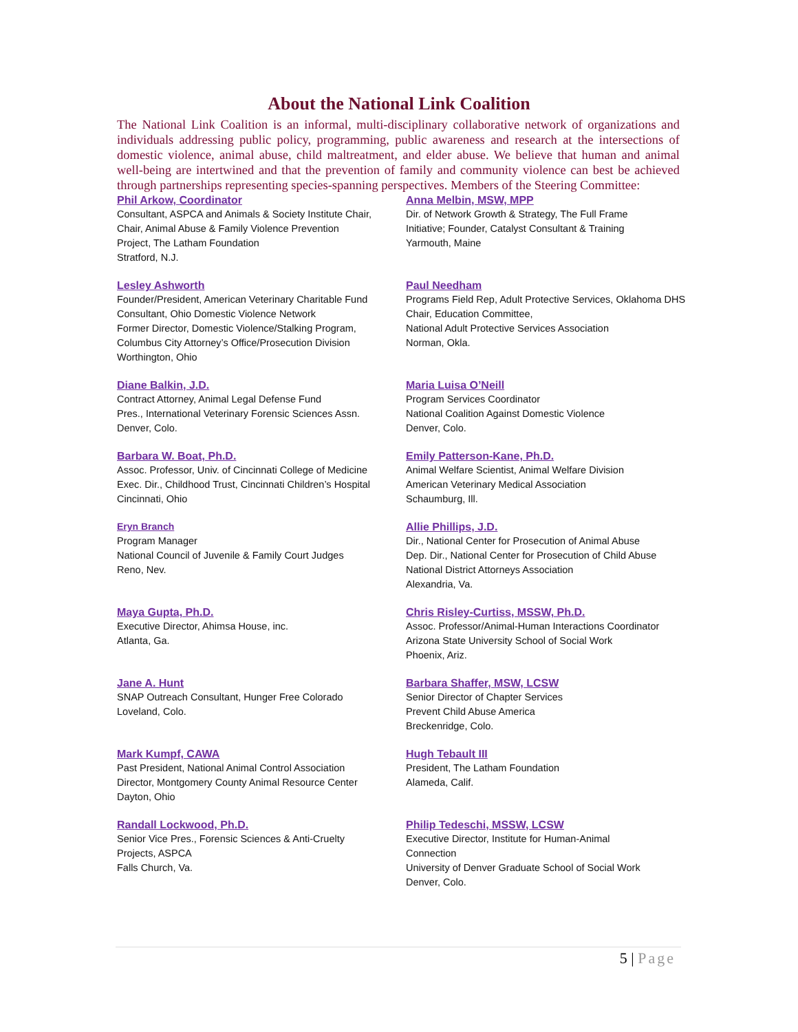About the National Link Coalition
The National Link Coalition is an informal, multi-disciplinary collaborative network of organizations and individuals addressing public policy, programming, public awareness and research at the intersections of domestic violence, animal abuse, child maltreatment, and elder abuse. We believe that human and animal well-being are intertwined and that the prevention of family and community violence can best be achieved through partnerships representing species-spanning perspectives. Members of the Steering Committee:
Phil Arkow, Coordinator
Consultant, ASPCA and Animals & Society Institute Chair,
Chair, Animal Abuse & Family Violence Prevention
Project, The Latham Foundation
Stratford, N.J.
Anna Melbin, MSW, MPP
Dir. of Network Growth & Strategy, The Full Frame
Initiative; Founder, Catalyst Consultant & Training
Yarmouth, Maine
Lesley Ashworth
Founder/President, American Veterinary Charitable Fund
Consultant, Ohio Domestic Violence Network
Former Director, Domestic Violence/Stalking Program,
Columbus City Attorney’s Office/Prosecution Division
Worthington, Ohio
Paul Needham
Programs Field Rep, Adult Protective Services, Oklahoma DHS
Chair, Education Committee,
National Adult Protective Services Association
Norman, Okla.
Diane Balkin, J.D.
Contract Attorney, Animal Legal Defense Fund
Pres., International Veterinary Forensic Sciences Assn.
Denver, Colo.
Maria Luisa O’Neill
Program Services Coordinator
National Coalition Against Domestic Violence
Denver, Colo.
Barbara W. Boat, Ph.D.
Assoc. Professor, Univ. of Cincinnati College of Medicine
Exec. Dir., Childhood Trust, Cincinnati Children’s Hospital
Cincinnati, Ohio
Emily Patterson-Kane, Ph.D.
Animal Welfare Scientist, Animal Welfare Division
American Veterinary Medical Association
Schaumburg, Ill.
Eryn Branch
Program Manager
National Council of Juvenile & Family Court Judges
Reno, Nev.
Allie Phillips, J.D.
Dir., National Center for Prosecution of Animal Abuse
Dep. Dir., National Center for Prosecution of Child Abuse
National District Attorneys Association
Alexandria, Va.
Maya Gupta, Ph.D.
Executive Director, Ahimsa House, inc.
Atlanta, Ga.
Chris Risley-Curtiss, MSSW, Ph.D.
Assoc. Professor/Animal-Human Interactions Coordinator
Arizona State University School of Social Work
Phoenix, Ariz.
Jane A. Hunt
SNAP Outreach Consultant, Hunger Free Colorado
Loveland, Colo.
Barbara Shaffer, MSW, LCSW
Senior Director of Chapter Services
Prevent Child Abuse America
Breckenridge, Colo.
Mark Kumpf, CAWA
Past President, National Animal Control Association
Director, Montgomery County Animal Resource Center
Dayton, Ohio
Hugh Tebault III
President, The Latham Foundation
Alameda, Calif.
Randall Lockwood, Ph.D.
Senior Vice Pres., Forensic Sciences & Anti-Cruelty
Projects, ASPCA
Falls Church, Va.
Philip Tedeschi, MSSW, LCSW
Executive Director, Institute for Human-Animal
Connection
University of Denver Graduate School of Social Work
Denver, Colo.
5 | Page